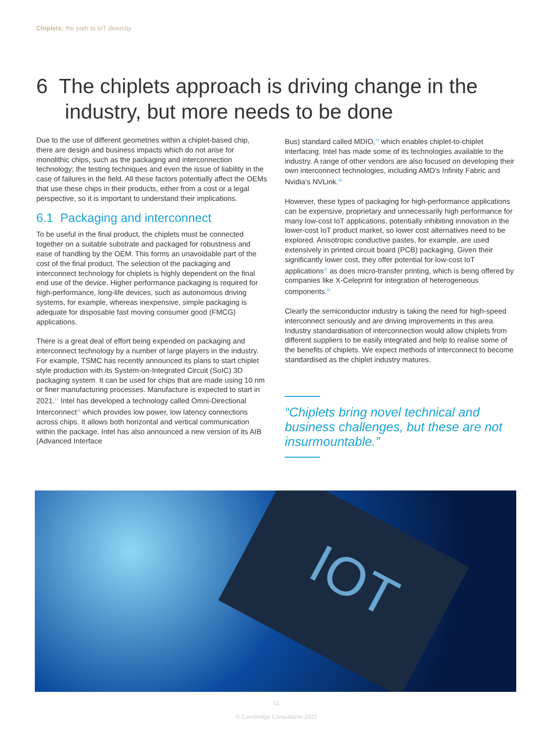Chiplets: the path to IoT diversity
6 The chiplets approach is driving change in the
industry, but more needs to be done
Due to the use of different geometries within a chiplet-based chip, there are design and business impacts which do not arise for monolithic chips, such as the packaging and interconnection technology; the testing techniques and even the issue of liability in the case of failures in the field. All these factors potentially affect the OEMs that use these chips in their products, either from a cost or a legal perspective, so it is important to understand their implications.
6.1 Packaging and interconnect
To be useful in the final product, the chiplets must be connected together on a suitable substrate and packaged for robustness and ease of handling by the OEM. This forms an unavoidable part of the cost of the final product. The selection of the packaging and interconnect technology for chiplets is highly dependent on the final end use of the device. Higher performance packaging is required for high-performance, long-life devices, such as autonomous driving systems, for example, whereas inexpensive, simple packaging is adequate for disposable fast moving consumer good (FMCG) applications.
There is a great deal of effort being expended on packaging and interconnect technology by a number of large players in the industry. For example, TSMC has recently announced its plans to start chiplet style production with its System-on-Integrated Circuit (SoIC) 3D packaging system. It can be used for chips that are made using 10 nm or finer manufacturing processes. Manufacture is expected to start in 2021.<sup>17</sup> Intel has developed a technology called Omni-Directional Interconnect<sup>18</sup> which provides low power, low latency connections across chips. It allows both horizontal and vertical communication within the package. Intel has also announced a new version of its AIB (Advanced Interface
Bus) standard called MDIO,<sup>19</sup> which enables chiplet-to-chiplet interfacing. Intel has made some of its technologies available to the industry. A range of other vendors are also focused on developing their own interconnect technologies, including AMD’s Infinity Fabric and Nvidia’s NVLink.<sup>20</sup>
However, these types of packaging for high-performance applications can be expensive, proprietary and unnecessarily high performance for many low-cost IoT applications, potentially inhibiting innovation in the lower-cost IoT product market, so lower cost alternatives need to be explored. Anisotropic conductive pastes, for example, are used extensively in printed circuit board (PCB) packaging. Given their significantly lower cost, they offer potential for low-cost IoT applications<sup>21</sup> as does micro-transfer printing, which is being offered by companies like X-Celeprint for integration of heterogeneous components.<sup>22</sup>
Clearly the semiconductor industry is taking the need for high-speed interconnect seriously and are driving improvements in this area. Industry standardisation of interconnection would allow chiplets from different suppliers to be easily integrated and help to realise some of the benefits of chiplets. We expect methods of interconnect to become standardised as the chiplet industry matures.
“Chiplets bring novel technical and business challenges, but these are not insurmountable.”
IOT
11
© Cambridge Consultants 2022